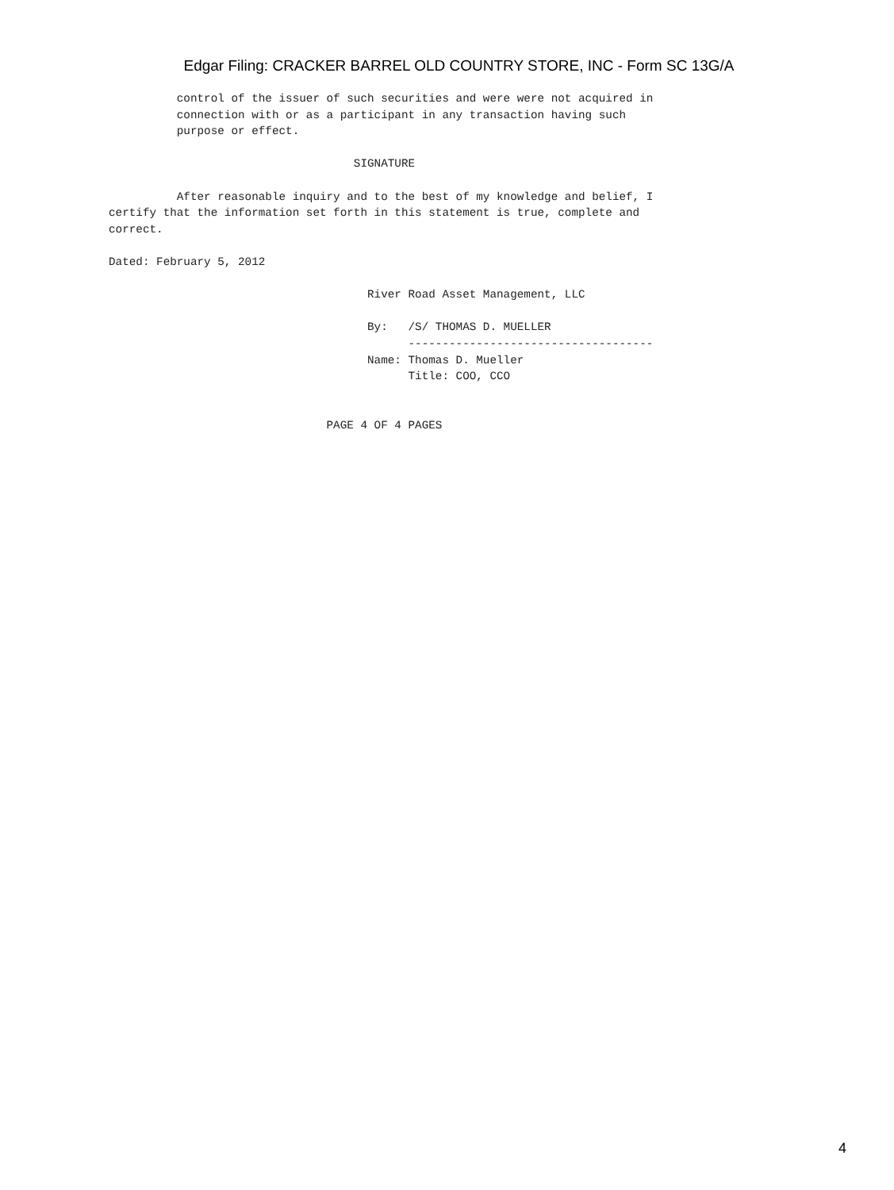Edgar Filing: CRACKER BARREL OLD COUNTRY STORE, INC - Form SC 13G/A
          control of the issuer of such securities and were were not acquired in
          connection with or as a participant in any transaction having such
          purpose or effect.

                                    SIGNATURE

          After reasonable inquiry and to the best of my knowledge and belief, I
certify that the information set forth in this statement is true, complete and
correct.

Dated: February 5, 2012

                                      River Road Asset Management, LLC

                                      By:   /S/ THOMAS D. MUELLER
                                            ------------------------------------
                                      Name: Thomas D. Mueller
                                            Title: COO, CCO


                                PAGE 4 OF 4 PAGES
4